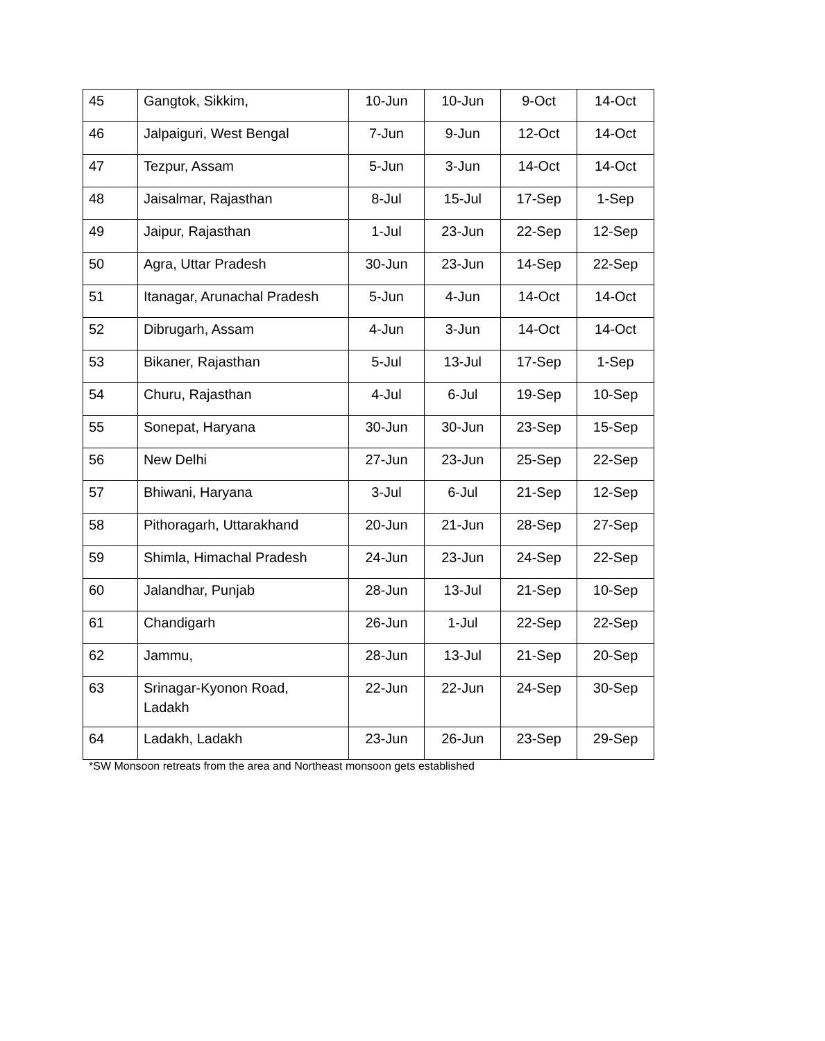| 45 | Gangtok, Sikkim, | 10-Jun | 10-Jun | 9-Oct | 14-Oct |
| 46 | Jalpaiguri, West Bengal | 7-Jun | 9-Jun | 12-Oct | 14-Oct |
| 47 | Tezpur, Assam | 5-Jun | 3-Jun | 14-Oct | 14-Oct |
| 48 | Jaisalmar, Rajasthan | 8-Jul | 15-Jul | 17-Sep | 1-Sep |
| 49 | Jaipur, Rajasthan | 1-Jul | 23-Jun | 22-Sep | 12-Sep |
| 50 | Agra, Uttar Pradesh | 30-Jun | 23-Jun | 14-Sep | 22-Sep |
| 51 | Itanagar, Arunachal Pradesh | 5-Jun | 4-Jun | 14-Oct | 14-Oct |
| 52 | Dibrugarh, Assam | 4-Jun | 3-Jun | 14-Oct | 14-Oct |
| 53 | Bikaner, Rajasthan | 5-Jul | 13-Jul | 17-Sep | 1-Sep |
| 54 | Churu, Rajasthan | 4-Jul | 6-Jul | 19-Sep | 10-Sep |
| 55 | Sonepat, Haryana | 30-Jun | 30-Jun | 23-Sep | 15-Sep |
| 56 | New Delhi | 27-Jun | 23-Jun | 25-Sep | 22-Sep |
| 57 | Bhiwani, Haryana | 3-Jul | 6-Jul | 21-Sep | 12-Sep |
| 58 | Pithoragarh, Uttarakhand | 20-Jun | 21-Jun | 28-Sep | 27-Sep |
| 59 | Shimla, Himachal Pradesh | 24-Jun | 23-Jun | 24-Sep | 22-Sep |
| 60 | Jalandhar, Punjab | 28-Jun | 13-Jul | 21-Sep | 10-Sep |
| 61 | Chandigarh | 26-Jun | 1-Jul | 22-Sep | 22-Sep |
| 62 | Jammu, | 28-Jun | 13-Jul | 21-Sep | 20-Sep |
| 63 | Srinagar-Kyonon Road, Ladakh | 22-Jun | 22-Jun | 24-Sep | 30-Sep |
| 64 | Ladakh, Ladakh | 23-Jun | 26-Jun | 23-Sep | 29-Sep |
*SW Monsoon retreats from the area and Northeast monsoon gets established